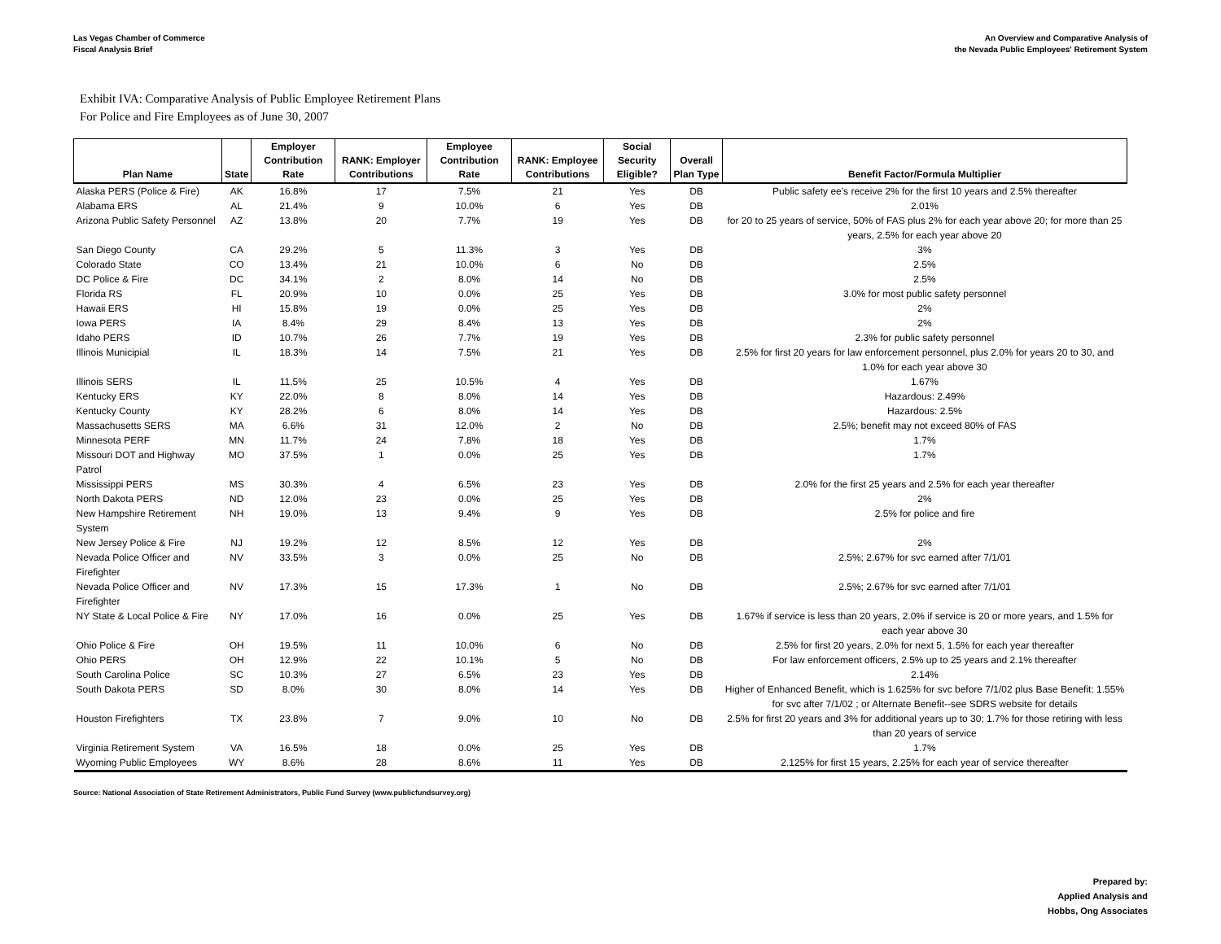Las Vegas Chamber of Commerce
Fiscal Analysis Brief
An Overview and Comparative Analysis of
the Nevada Public Employees' Retirement System
Exhibit IVA: Comparative Analysis of Public Employee Retirement Plans
For Police and Fire Employees as of June 30, 2007
| Plan Name | State | Employer Contribution Rate | RANK: Employer Contributions | Employee Contribution Rate | RANK: Employee Contributions | Social Security Eligible? | Overall Plan Type | Benefit Factor/Formula Multiplier |
| --- | --- | --- | --- | --- | --- | --- | --- | --- |
| Alaska PERS (Police & Fire) | AK | 16.8% | 17 | 7.5% | 21 | Yes | DB | Public safety ee's receive 2% for the first 10 years and 2.5% thereafter |
| Alabama ERS | AL | 21.4% | 9 | 10.0% | 6 | Yes | DB | 2.01% |
| Arizona Public Safety Personnel | AZ | 13.8% | 20 | 7.7% | 19 | Yes | DB | for 20 to 25 years of service, 50% of FAS plus 2% for each year above 20; for more than 25 years, 2.5% for each year above 20 |
| San Diego County | CA | 29.2% | 5 | 11.3% | 3 | Yes | DB | 3% |
| Colorado State | CO | 13.4% | 21 | 10.0% | 6 | No | DB | 2.5% |
| DC Police & Fire | DC | 34.1% | 2 | 8.0% | 14 | No | DB | 2.5% |
| Florida RS | FL | 20.9% | 10 | 0.0% | 25 | Yes | DB | 3.0% for most public safety personnel |
| Hawaii ERS | HI | 15.8% | 19 | 0.0% | 25 | Yes | DB | 2% |
| Iowa PERS | IA | 8.4% | 29 | 8.4% | 13 | Yes | DB | 2% |
| Idaho PERS | ID | 10.7% | 26 | 7.7% | 19 | Yes | DB | 2.3% for public safety personnel |
| Illinois Municipial | IL | 18.3% | 14 | 7.5% | 21 | Yes | DB | 2.5% for first 20 years for law enforcement personnel, plus 2.0% for years 20 to 30, and 1.0% for each year above 30 |
| Illinois SERS | IL | 11.5% | 25 | 10.5% | 4 | Yes | DB | 1.67% |
| Kentucky ERS | KY | 22.0% | 8 | 8.0% | 14 | Yes | DB | Hazardous: 2.49% |
| Kentucky County | KY | 28.2% | 6 | 8.0% | 14 | Yes | DB | Hazardous: 2.5% |
| Massachusetts SERS | MA | 6.6% | 31 | 12.0% | 2 | No | DB | 2.5%; benefit may not exceed 80% of FAS |
| Minnesota PERF | MN | 11.7% | 24 | 7.8% | 18 | Yes | DB | 1.7% |
| Missouri DOT and Highway Patrol | MO | 37.5% | 1 | 0.0% | 25 | Yes | DB | 1.7% |
| Mississippi PERS | MS | 30.3% | 4 | 6.5% | 23 | Yes | DB | 2.0% for the first 25 years and 2.5% for each year thereafter |
| North Dakota PERS | ND | 12.0% | 23 | 0.0% | 25 | Yes | DB | 2% |
| New Hampshire Retirement System | NH | 19.0% | 13 | 9.4% | 9 | Yes | DB | 2.5% for police and fire |
| New Jersey Police & Fire | NJ | 19.2% | 12 | 8.5% | 12 | Yes | DB | 2% |
| Nevada Police Officer and Firefighter | NV | 33.5% | 3 | 0.0% | 25 | No | DB | 2.5%; 2.67% for svc earned after 7/1/01 |
| Nevada Police Officer and Firefighter | NV | 17.3% | 15 | 17.3% | 1 | No | DB | 2.5%; 2.67% for svc earned after 7/1/01 |
| NY State & Local Police & Fire | NY | 17.0% | 16 | 0.0% | 25 | Yes | DB | 1.67% if service is less than 20 years, 2.0% if service is 20 or more years, and 1.5% for each year above 30 |
| Ohio Police & Fire | OH | 19.5% | 11 | 10.0% | 6 | No | DB | 2.5% for first 20 years, 2.0% for next 5, 1.5% for each year thereafter |
| Ohio PERS | OH | 12.9% | 22 | 10.1% | 5 | No | DB | For law enforcement officers, 2.5% up to 25 years and 2.1% thereafter |
| South Carolina Police | SC | 10.3% | 27 | 6.5% | 23 | Yes | DB | 2.14% |
| South Dakota PERS | SD | 8.0% | 30 | 8.0% | 14 | Yes | DB | Higher of Enhanced Benefit, which is 1.625% for svc before 7/1/02 plus Base Benefit: 1.55% for svc after 7/1/02 ; or Alternate Benefit--see SDRS website for details |
| Houston Firefighters | TX | 23.8% | 7 | 9.0% | 10 | No | DB | 2.5% for first 20 years and 3% for additional years up to 30; 1.7% for those retiring with less than 20 years of service |
| Virginia Retirement System | VA | 16.5% | 18 | 0.0% | 25 | Yes | DB | 1.7% |
| Wyoming Public Employees | WY | 8.6% | 28 | 8.6% | 11 | Yes | DB | 2.125% for first 15 years, 2.25% for each year of service thereafter |
Source: National Association of State Retirement Administrators, Public Fund Survey (www.publicfundsurvey.org)
Prepared by:
Applied Analysis and
Hobbs, Ong Associates